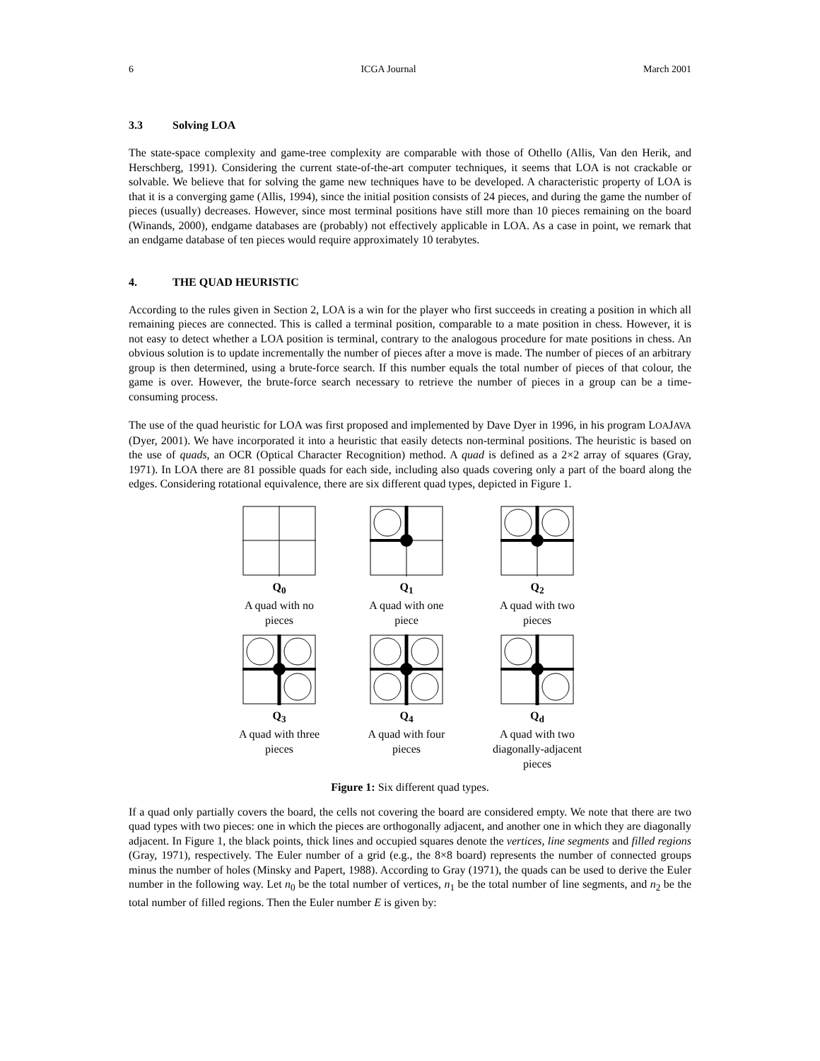6 ICGA Journal March 2001
3.3 Solving LOA
The state-space complexity and game-tree complexity are comparable with those of Othello (Allis, Van den Herik, and Herschberg, 1991). Considering the current state-of-the-art computer techniques, it seems that LOA is not crackable or solvable. We believe that for solving the game new techniques have to be developed. A characteristic property of LOA is that it is a converging game (Allis, 1994), since the initial position consists of 24 pieces, and during the game the number of pieces (usually) decreases. However, since most terminal positions have still more than 10 pieces remaining on the board (Winands, 2000), endgame databases are (probably) not effectively applicable in LOA. As a case in point, we remark that an endgame database of ten pieces would require approximately 10 terabytes.
4. THE QUAD HEURISTIC
According to the rules given in Section 2, LOA is a win for the player who first succeeds in creating a position in which all remaining pieces are connected. This is called a terminal position, comparable to a mate position in chess. However, it is not easy to detect whether a LOA position is terminal, contrary to the analogous procedure for mate positions in chess. An obvious solution is to update incrementally the number of pieces after a move is made. The number of pieces of an arbitrary group is then determined, using a brute-force search. If this number equals the total number of pieces of that colour, the game is over. However, the brute-force search necessary to retrieve the number of pieces in a group can be a time-consuming process.
The use of the quad heuristic for LOA was first proposed and implemented by Dave Dyer in 1996, in his program LOAJAVA (Dyer, 2001). We have incorporated it into a heuristic that easily detects non-terminal positions. The heuristic is based on the use of quads, an OCR (Optical Character Recognition) method. A quad is defined as a 2×2 array of squares (Gray, 1971). In LOA there are 81 possible quads for each side, including also quads covering only a part of the board along the edges. Considering rotational equivalence, there are six different quad types, depicted in Figure 1.
Q<sub>0</sub>
A quad with no
pieces
Q<sub>1</sub>
A quad with one
piece
Q<sub>2</sub>
A quad with two
pieces
Q<sub>3</sub>
A quad with three
pieces
Q<sub>4</sub>
A quad with four
pieces
Q<sub>d</sub>
A quad with two
diagonally-adjacent
pieces
Figure 1: Six different quad types.
If a quad only partially covers the board, the cells not covering the board are considered empty. We note that there are two quad types with two pieces: one in which the pieces are orthogonally adjacent, and another one in which they are diagonally adjacent. In Figure 1, the black points, thick lines and occupied squares denote the vertices, line segments and filled regions (Gray, 1971), respectively. The Euler number of a grid (e.g., the 8×8 board) represents the number of connected groups minus the number of holes (Minsky and Papert, 1988). According to Gray (1971), the quads can be used to derive the Euler number in the following way. Let n<sub>0</sub> be the total number of vertices, n<sub>1</sub> be the total number of line segments, and n<sub>2</sub> be the total number of filled regions. Then the Euler number E is given by: